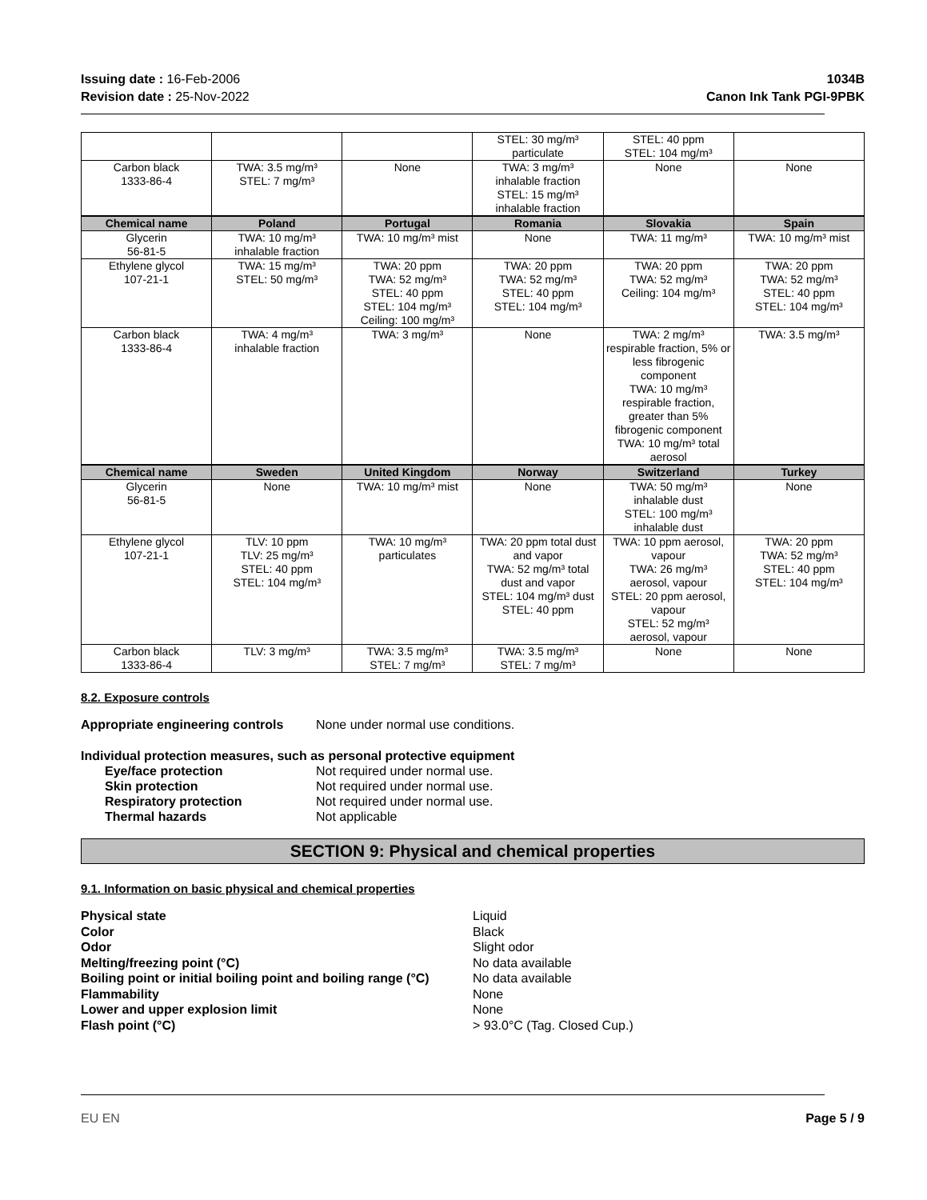Issuing date : 16-Feb-2006
Revision date : 25-Nov-2022
1034B
Canon Ink Tank PGI-9PBK
| | | | STEL: 30 mg/m³ particulate | STEL: 40 ppm STEL: 104 mg/m³ | |
| Carbon black 1333-86-4 | TWA: 3.5 mg/m³ STEL: 7 mg/m³ | None | TWA: 3 mg/m³ inhalable fraction STEL: 15 mg/m³ inhalable fraction | None | None |
| Chemical name | Poland | Portugal | Romania | Slovakia | Spain |
| Glycerin 56-81-5 | TWA: 10 mg/m³ inhalable fraction | TWA: 10 mg/m³ mist | None | TWA: 11 mg/m³ | TWA: 10 mg/m³ mist |
| Ethylene glycol 107-21-1 | TWA: 15 mg/m³ STEL: 50 mg/m³ | TWA: 20 ppm TWA: 52 mg/m³ STEL: 40 ppm STEL: 104 mg/m³ Ceiling: 100 mg/m³ | TWA: 20 ppm TWA: 52 mg/m³ STEL: 40 ppm STEL: 104 mg/m³ | TWA: 20 ppm TWA: 52 mg/m³ Ceiling: 104 mg/m³ | TWA: 20 ppm TWA: 52 mg/m³ STEL: 40 ppm STEL: 104 mg/m³ |
| Carbon black 1333-86-4 | TWA: 4 mg/m³ inhalable fraction | TWA: 3 mg/m³ | None | TWA: 2 mg/m³ respirable fraction, 5% or less fibrogenic component TWA: 10 mg/m³ respirable fraction, greater than 5% fibrogenic component TWA: 10 mg/m³ total aerosol | TWA: 3.5 mg/m³ |
| Chemical name | Sweden | United Kingdom | Norway | Switzerland | Turkey |
| Glycerin 56-81-5 | None | TWA: 10 mg/m³ mist | None | TWA: 50 mg/m³ inhalable dust STEL: 100 mg/m³ inhalable dust | None |
| Ethylene glycol 107-21-1 | TLV: 10 ppm TLV: 25 mg/m³ STEL: 40 ppm STEL: 104 mg/m³ | TWA: 10 mg/m³ particulates | TWA: 20 ppm total dust and vapor TWA: 52 mg/m³ total dust and vapor STEL: 104 mg/m³ dust STEL: 40 ppm | TWA: 10 ppm aerosol, vapour TWA: 26 mg/m³ aerosol, vapour STEL: 20 ppm aerosol, vapour STEL: 52 mg/m³ aerosol, vapour | TWA: 20 ppm TWA: 52 mg/m³ STEL: 40 ppm STEL: 104 mg/m³ |
| Carbon black 1333-86-4 | TLV: 3 mg/m³ | TWA: 3.5 mg/m³ STEL: 7 mg/m³ | TWA: 3.5 mg/m³ STEL: 7 mg/m³ | None | None |
8.2. Exposure controls
Appropriate engineering controls None under normal use conditions.
Individual protection measures, such as personal protective equipment
Eye/face protection Not required under normal use.
Skin protection Not required under normal use.
Respiratory protection Not required under normal use.
Thermal hazards Not applicable
SECTION 9: Physical and chemical properties
9.1. Information on basic physical and chemical properties
Physical state Liquid
Color Black
Odor Slight odor
Melting/freezing point (°C) No data available
Boiling point or initial boiling point and boiling range (°C) No data available
Flammability None
Lower and upper explosion limit None
Flash point (°C) > 93.0°C (Tag. Closed Cup.)
EU EN Page 5 / 9